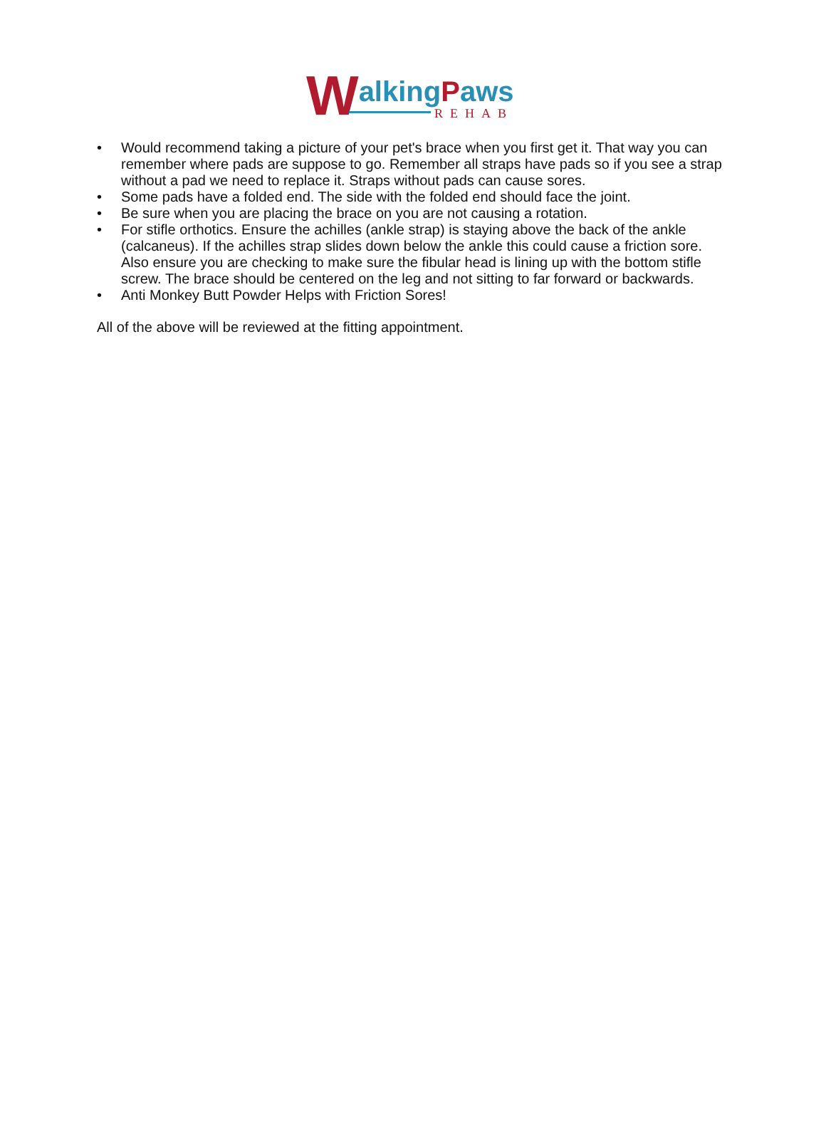WalkingPaws
REHAB
• Would recommend taking a picture of your pet's brace when you first get it. That way you can remember where pads are suppose to go. Remember all straps have pads so if you see a strap without a pad we need to replace it. Straps without pads can cause sores.
• Some pads have a folded end. The side with the folded end should face the joint.
• Be sure when you are placing the brace on you are not causing a rotation.
• For stifle orthotics. Ensure the achilles (ankle strap) is staying above the back of the ankle (calcaneus). If the achilles strap slides down below the ankle this could cause a friction sore. Also ensure you are checking to make sure the fibular head is lining up with the bottom stifle screw. The brace should be centered on the leg and not sitting to far forward or backwards.
• Anti Monkey Butt Powder Helps with Friction Sores!
All of the above will be reviewed at the fitting appointment.